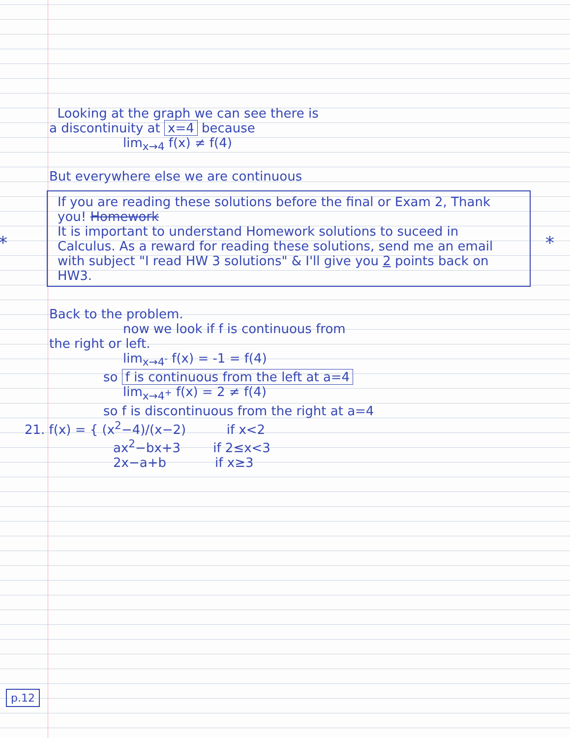Looking at the graph we can see there is
a discontinuity at x=4 because
lim<sub>x→4</sub> f(x) ≠ f(4)
But everywhere else we are continuous
* *
If you are reading these solutions before the final or Exam 2, Thank you! Homework
It is important to understand Homework solutions to suceed in Calculus. As a reward for reading these solutions, send me an email with subject "I read HW 3 solutions" & I'll give you 2 points back on HW3.
Back to the problem.
now we look if f is continuous from
the right or left.
lim<sub>x→4<sup>-</sup></sub> f(x) = -1 = f(4)
so f is continuous from the left at a=4
lim<sub>x→4<sup>+</sup></sub> f(x) = 2 ≠ f(4)
so f is discontinuous from the right at a=4
21. f(x) = { (x<sup>2</sup>−4)/(x−2) if x<2
ax<sup>2</sup>−bx+3 if 2≤x<3
2x−a+b if x≥3
p.12